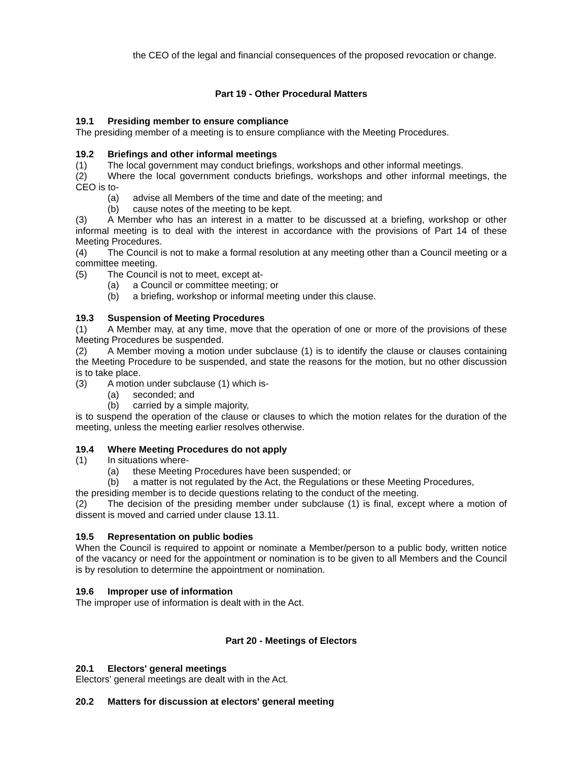the CEO of the legal and financial consequences of the proposed revocation or change.
Part 19 - Other Procedural Matters
19.1 Presiding member to ensure compliance
The presiding member of a meeting is to ensure compliance with the Meeting Procedures.
19.2 Briefings and other informal meetings
(1) The local government may conduct briefings, workshops and other informal meetings.
(2) Where the local government conducts briefings, workshops and other informal meetings, the CEO is to-
(a) advise all Members of the time and date of the meeting; and
(b) cause notes of the meeting to be kept.
(3) A Member who has an interest in a matter to be discussed at a briefing, workshop or other informal meeting is to deal with the interest in accordance with the provisions of Part 14 of these Meeting Procedures.
(4) The Council is not to make a formal resolution at any meeting other than a Council meeting or a committee meeting.
(5) The Council is not to meet, except at-
(a) a Council or committee meeting; or
(b) a briefing, workshop or informal meeting under this clause.
19.3 Suspension of Meeting Procedures
(1) A Member may, at any time, move that the operation of one or more of the provisions of these Meeting Procedures be suspended.
(2) A Member moving a motion under subclause (1) is to identify the clause or clauses containing the Meeting Procedure to be suspended, and state the reasons for the motion, but no other discussion is to take place.
(3) A motion under subclause (1) which is-
(a) seconded; and
(b) carried by a simple majority,
is to suspend the operation of the clause or clauses to which the motion relates for the duration of the meeting, unless the meeting earlier resolves otherwise.
19.4 Where Meeting Procedures do not apply
(1) In situations where-
(a) these Meeting Procedures have been suspended; or
(b) a matter is not regulated by the Act, the Regulations or these Meeting Procedures,
the presiding member is to decide questions relating to the conduct of the meeting.
(2) The decision of the presiding member under subclause (1) is final, except where a motion of dissent is moved and carried under clause 13.11.
19.5 Representation on public bodies
When the Council is required to appoint or nominate a Member/person to a public body, written notice of the vacancy or need for the appointment or nomination is to be given to all Members and the Council is by resolution to determine the appointment or nomination.
19.6 Improper use of information
The improper use of information is dealt with in the Act.
Part 20 - Meetings of Electors
20.1 Electors' general meetings
Electors' general meetings are dealt with in the Act.
20.2 Matters for discussion at electors' general meeting